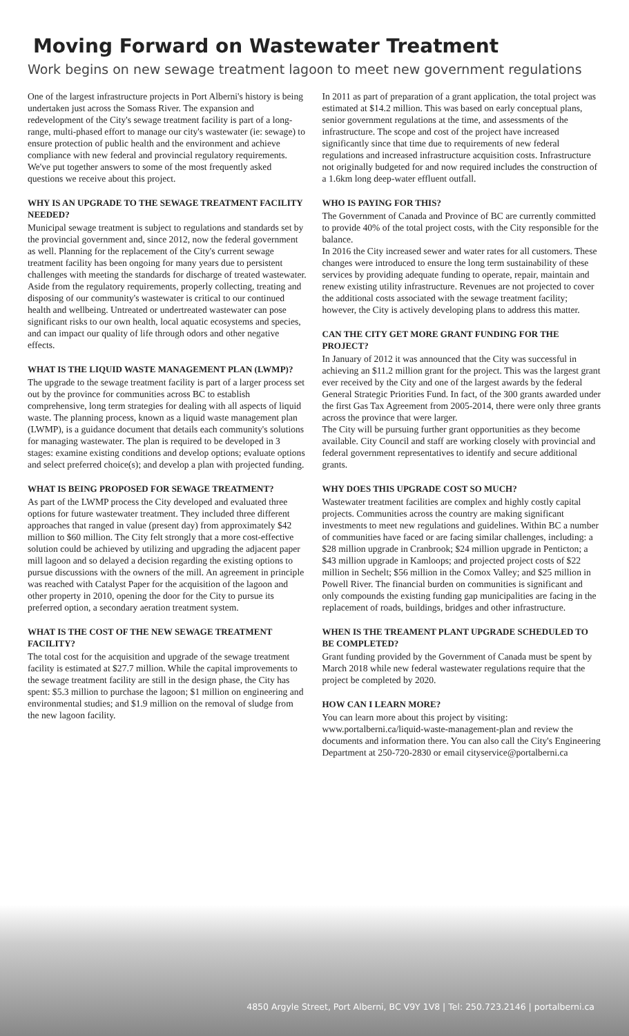Moving Forward on Wastewater Treatment
Work begins on new sewage treatment lagoon to meet new government regulations
One of the largest infrastructure projects in Port Alberni's history is being undertaken just across the Somass River. The expansion and redevelopment of the City's sewage treatment facility is part of a long-range, multi-phased effort to manage our city's wastewater (ie: sewage) to ensure protection of public health and the environment and achieve compliance with new federal and provincial regulatory requirements. We've put together answers to some of the most frequently asked questions we receive about this project.
WHY IS AN UPGRADE TO THE SEWAGE TREATMENT FACILITY NEEDED?
Municipal sewage treatment is subject to regulations and standards set by the provincial government and, since 2012, now the federal government as well. Planning for the replacement of the City's current sewage treatment facility has been ongoing for many years due to persistent challenges with meeting the standards for discharge of treated wastewater.
Aside from the regulatory requirements, properly collecting, treating and disposing of our community's wastewater is critical to our continued health and wellbeing. Untreated or undertreated wastewater can pose significant risks to our own health, local aquatic ecosystems and species, and can impact our quality of life through odors and other negative effects.
WHAT IS THE LIQUID WASTE MANAGEMENT PLAN (LWMP)?
The upgrade to the sewage treatment facility is part of a larger process set out by the province for communities across BC to establish comprehensive, long term strategies for dealing with all aspects of liquid waste. The planning process, known as a liquid waste management plan (LWMP), is a guidance document that details each community's solutions for managing wastewater. The plan is required to be developed in 3 stages: examine existing conditions and develop options; evaluate options and select preferred choice(s); and develop a plan with projected funding.
WHAT IS BEING PROPOSED FOR SEWAGE TREATMENT?
As part of the LWMP process the City developed and evaluated three options for future wastewater treatment. They included three different approaches that ranged in value (present day) from approximately $42 million to $60 million. The City felt strongly that a more cost-effective solution could be achieved by utilizing and upgrading the adjacent paper mill lagoon and so delayed a decision regarding the existing options to pursue discussions with the owners of the mill. An agreement in principle was reached with Catalyst Paper for the acquisition of the lagoon and other property in 2010, opening the door for the City to pursue its preferred option, a secondary aeration treatment system.
WHAT IS THE COST OF THE NEW SEWAGE TREATMENT FACILITY?
The total cost for the acquisition and upgrade of the sewage treatment facility is estimated at $27.7 million. While the capital improvements to the sewage treatment facility are still in the design phase, the City has spent: $5.3 million to purchase the lagoon; $1 million on engineering and environmental studies; and $1.9 million on the removal of sludge from the new lagoon facility.
In 2011 as part of preparation of a grant application, the total project was estimated at $14.2 million. This was based on early conceptual plans, senior government regulations at the time, and assessments of the infrastructure. The scope and cost of the project have increased significantly since that time due to requirements of new federal regulations and increased infrastructure acquisition costs. Infrastructure not originally budgeted for and now required includes the construction of a 1.6km long deep-water effluent outfall.
WHO IS PAYING FOR THIS?
The Government of Canada and Province of BC are currently committed to provide 40% of the total project costs, with the City responsible for the balance.
In 2016 the City increased sewer and water rates for all customers. These changes were introduced to ensure the long term sustainability of these services by providing adequate funding to operate, repair, maintain and renew existing utility infrastructure. Revenues are not projected to cover the additional costs associated with the sewage treatment facility; however, the City is actively developing plans to address this matter.
CAN THE CITY GET MORE GRANT FUNDING FOR THE PROJECT?
In January of 2012 it was announced that the City was successful in achieving an $11.2 million grant for the project. This was the largest grant ever received by the City and one of the largest awards by the federal General Strategic Priorities Fund. In fact, of the 300 grants awarded under the first Gas Tax Agreement from 2005-2014, there were only three grants across the province that were larger.
The City will be pursuing further grant opportunities as they become available. City Council and staff are working closely with provincial and federal government representatives to identify and secure additional grants.
WHY DOES THIS UPGRADE COST SO MUCH?
Wastewater treatment facilities are complex and highly costly capital projects. Communities across the country are making significant investments to meet new regulations and guidelines. Within BC a number of communities have faced or are facing similar challenges, including: a $28 million upgrade in Cranbrook; $24 million upgrade in Penticton; a $43 million upgrade in Kamloops; and projected project costs of $22 million in Sechelt; $56 million in the Comox Valley; and $25 million in Powell River. The financial burden on communities is significant and only compounds the existing funding gap municipalities are facing in the replacement of roads, buildings, bridges and other infrastructure.
WHEN IS THE TREAMENT PLANT UPGRADE SCHEDULED TO BE COMPLETED?
Grant funding provided by the Government of Canada must be spent by March 2018 while new federal wastewater regulations require that the project be completed by 2020.
HOW CAN I LEARN MORE?
You can learn more about this project by visiting: www.portalberni.ca/liquid-waste-management-plan and review the documents and information there. You can also call the City's Engineering Department at 250-720-2830 or email cityservice@portalberni.ca
4850 Argyle Street, Port Alberni, BC V9Y 1V8 | Tel: 250.723.2146 | portalberni.ca